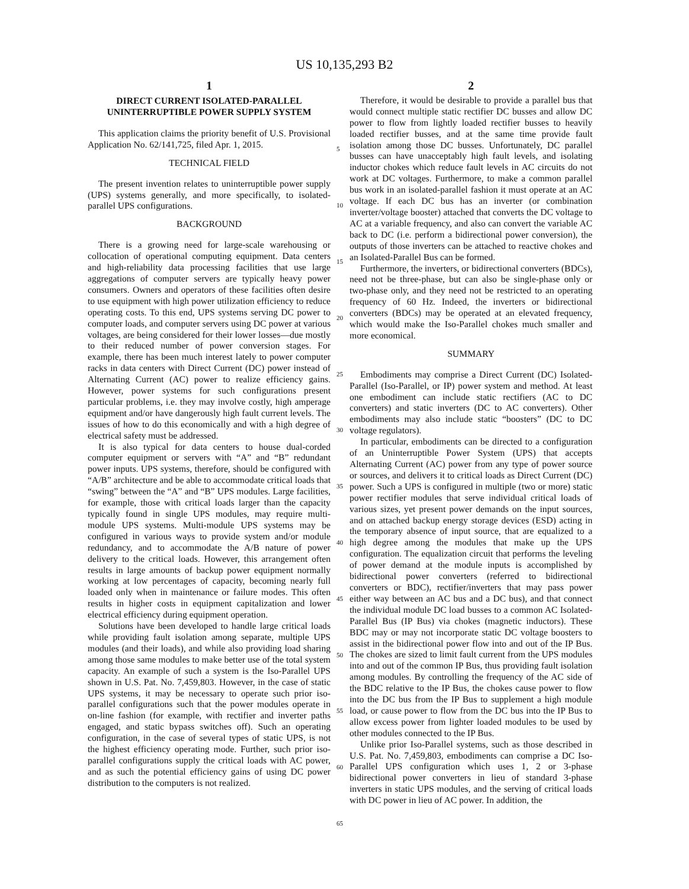US 10,135,293 B2
1
DIRECT CURRENT ISOLATED-PARALLEL UNINTERRUPTIBLE POWER SUPPLY SYSTEM
This application claims the priority benefit of U.S. Provisional Application No. 62/141,725, filed Apr. 1, 2015.
TECHNICAL FIELD
The present invention relates to uninterruptible power supply (UPS) systems generally, and more specifically, to isolated-parallel UPS configurations.
BACKGROUND
There is a growing need for large-scale warehousing or collocation of operational computing equipment. Data centers and high-reliability data processing facilities that use large aggregations of computer servers are typically heavy power consumers. Owners and operators of these facilities often desire to use equipment with high power utilization efficiency to reduce operating costs. To this end, UPS systems serving DC power to computer loads, and computer servers using DC power at various voltages, are being considered for their lower losses—due mostly to their reduced number of power conversion stages. For example, there has been much interest lately to power computer racks in data centers with Direct Current (DC) power instead of Alternating Current (AC) power to realize efficiency gains. However, power systems for such configurations present particular problems, i.e. they may involve costly, high amperage equipment and/or have dangerously high fault current levels. The issues of how to do this economically and with a high degree of electrical safety must be addressed.
It is also typical for data centers to house dual-corded computer equipment or servers with “A” and “B” redundant power inputs. UPS systems, therefore, should be configured with “A/B” architecture and be able to accommodate critical loads that “swing” between the “A” and “B” UPS modules. Large facilities, for example, those with critical loads larger than the capacity typically found in single UPS modules, may require multi-module UPS systems. Multi-module UPS systems may be configured in various ways to provide system and/or module redundancy, and to accommodate the A/B nature of power delivery to the critical loads. However, this arrangement often results in large amounts of backup power equipment normally working at low percentages of capacity, becoming nearly full loaded only when in maintenance or failure modes. This often results in higher costs in equipment capitalization and lower electrical efficiency during equipment operation.
Solutions have been developed to handle large critical loads while providing fault isolation among separate, multiple UPS modules (and their loads), and while also providing load sharing among those same modules to make better use of the total system capacity. An example of such a system is the Iso-Parallel UPS shown in U.S. Pat. No. 7,459,803. However, in the case of static UPS systems, it may be necessary to operate such prior iso-parallel configurations such that the power modules operate in on-line fashion (for example, with rectifier and inverter paths engaged, and static bypass switches off). Such an operating configuration, in the case of several types of static UPS, is not the highest efficiency operating mode. Further, such prior iso-parallel configurations supply the critical loads with AC power, and as such the potential efficiency gains of using DC power distribution to the computers is not realized.
5
10
15
20
25
30
35
40
45
50
55
60
65
2
Therefore, it would be desirable to provide a parallel bus that would connect multiple static rectifier DC busses and allow DC power to flow from lightly loaded rectifier busses to heavily loaded rectifier busses, and at the same time provide fault isolation among those DC busses. Unfortunately, DC parallel busses can have unacceptably high fault levels, and isolating inductor chokes which reduce fault levels in AC circuits do not work at DC voltages. Furthermore, to make a common parallel bus work in an isolated-parallel fashion it must operate at an AC voltage. If each DC bus has an inverter (or combination inverter/voltage booster) attached that converts the DC voltage to AC at a variable frequency, and also can convert the variable AC back to DC (i.e. perform a bidirectional power conversion), the outputs of those inverters can be attached to reactive chokes and an Isolated-Parallel Bus can be formed.
Furthermore, the inverters, or bidirectional converters (BDCs), need not be three-phase, but can also be single-phase only or two-phase only, and they need not be restricted to an operating frequency of 60 Hz. Indeed, the inverters or bidirectional converters (BDCs) may be operated at an elevated frequency, which would make the Iso-Parallel chokes much smaller and more economical.
SUMMARY
Embodiments may comprise a Direct Current (DC) Isolated-Parallel (Iso-Parallel, or IP) power system and method. At least one embodiment can include static rectifiers (AC to DC converters) and static inverters (DC to AC converters). Other embodiments may also include static “boosters” (DC to DC voltage regulators).
In particular, embodiments can be directed to a configuration of an Uninterruptible Power System (UPS) that accepts Alternating Current (AC) power from any type of power source or sources, and delivers it to critical loads as Direct Current (DC) power. Such a UPS is configured in multiple (two or more) static power rectifier modules that serve individual critical loads of various sizes, yet present power demands on the input sources, and on attached backup energy storage devices (ESD) acting in the temporary absence of input source, that are equalized to a high degree among the modules that make up the UPS configuration. The equalization circuit that performs the leveling of power demand at the module inputs is accomplished by bidirectional power converters (referred to bidirectional converters or BDC), rectifier/inverters that may pass power either way between an AC bus and a DC bus), and that connect the individual module DC load busses to a common AC Isolated-Parallel Bus (IP Bus) via chokes (magnetic inductors). These BDC may or may not incorporate static DC voltage boosters to assist in the bidirectional power flow into and out of the IP Bus. The chokes are sized to limit fault current from the UPS modules into and out of the common IP Bus, thus providing fault isolation among modules. By controlling the frequency of the AC side of the BDC relative to the IP Bus, the chokes cause power to flow into the DC bus from the IP Bus to supplement a high module load, or cause power to flow from the DC bus into the IP Bus to allow excess power from lighter loaded modules to be used by other modules connected to the IP Bus.
Unlike prior Iso-Parallel systems, such as those described in U.S. Pat. No. 7,459,803, embodiments can comprise a DC Iso-Parallel UPS configuration which uses 1, 2 or 3-phase bidirectional power converters in lieu of standard 3-phase inverters in static UPS modules, and the serving of critical loads with DC power in lieu of AC power. In addition, the